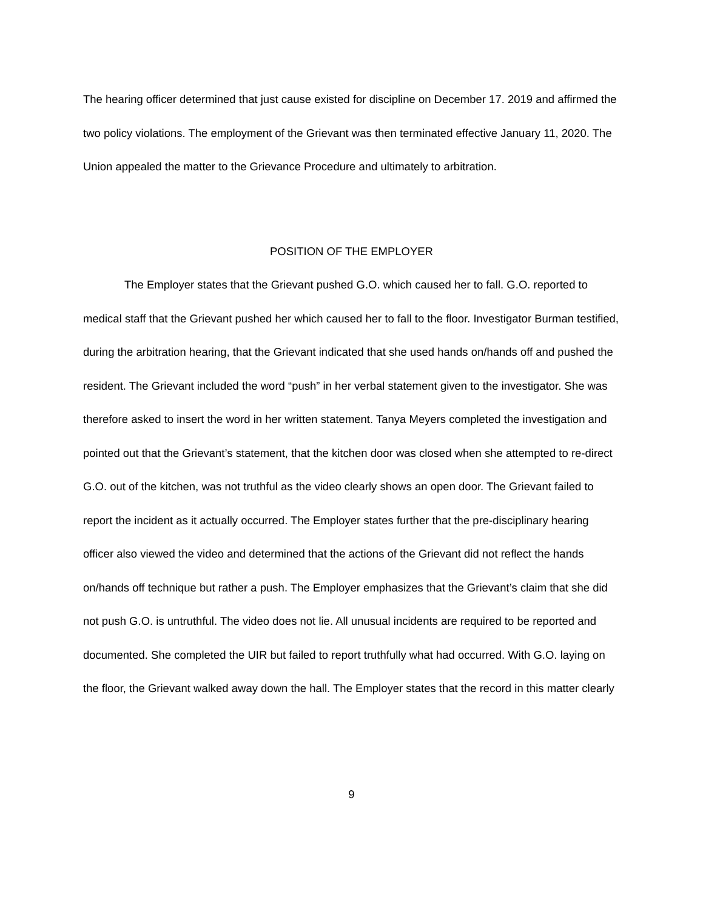The hearing officer determined that just cause existed for discipline on December 17. 2019 and affirmed the two policy violations. The employment of the Grievant was then terminated effective January 11, 2020. The Union appealed the matter to the Grievance Procedure and ultimately to arbitration.
POSITION OF THE EMPLOYER
The Employer states that the Grievant pushed G.O. which caused her to fall. G.O. reported to medical staff that the Grievant pushed her which caused her to fall to the floor. Investigator Burman testified, during the arbitration hearing, that the Grievant indicated that she used hands on/hands off and pushed the resident. The Grievant included the word “push” in her verbal statement given to the investigator. She was therefore asked to insert the word in her written statement. Tanya Meyers completed the investigation and pointed out that the Grievant’s statement, that the kitchen door was closed when she attempted to re-direct G.O. out of the kitchen, was not truthful as the video clearly shows an open door. The Grievant failed to report the incident as it actually occurred. The Employer states further that the pre-disciplinary hearing officer also viewed the video and determined that the actions of the Grievant did not reflect the hands on/hands off technique but rather a push. The Employer emphasizes that the Grievant’s claim that she did not push G.O. is untruthful. The video does not lie. All unusual incidents are required to be reported and documented. She completed the UIR but failed to report truthfully what had occurred. With G.O. laying on the floor, the Grievant walked away down the hall. The Employer states that the record in this matter clearly
9